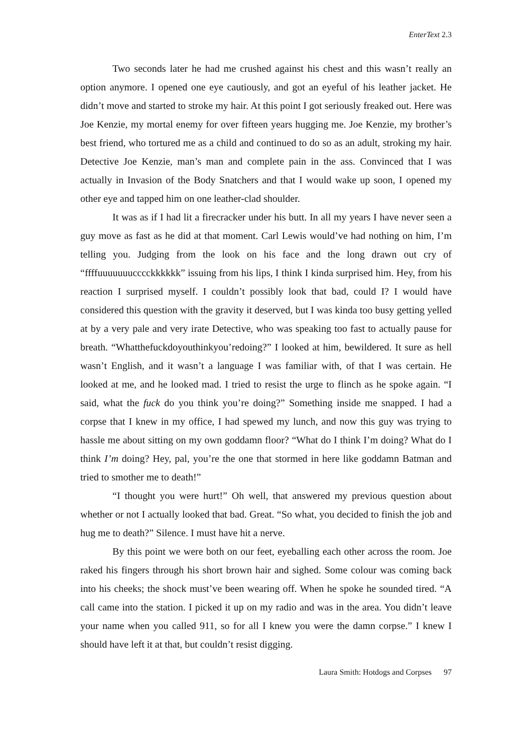EnterText 2.3
Two seconds later he had me crushed against his chest and this wasn’t really an option anymore. I opened one eye cautiously, and got an eyeful of his leather jacket. He didn’t move and started to stroke my hair. At this point I got seriously freaked out. Here was Joe Kenzie, my mortal enemy for over fifteen years hugging me. Joe Kenzie, my brother’s best friend, who tortured me as a child and continued to do so as an adult, stroking my hair. Detective Joe Kenzie, man’s man and complete pain in the ass. Convinced that I was actually in Invasion of the Body Snatchers and that I would wake up soon, I opened my other eye and tapped him on one leather-clad shoulder.
It was as if I had lit a firecracker under his butt. In all my years I have never seen a guy move as fast as he did at that moment. Carl Lewis would’ve had nothing on him, I’m telling you. Judging from the look on his face and the long drawn out cry of “ffffuuuuuuucccckkkkkk” issuing from his lips, I think I kinda surprised him. Hey, from his reaction I surprised myself. I couldn’t possibly look that bad, could I? I would have considered this question with the gravity it deserved, but I was kinda too busy getting yelled at by a very pale and very irate Detective, who was speaking too fast to actually pause for breath. “Whatthefuckdoyouthinkyou’redoing?” I looked at him, bewildered. It sure as hell wasn’t English, and it wasn’t a language I was familiar with, of that I was certain. He looked at me, and he looked mad. I tried to resist the urge to flinch as he spoke again. “I said, what the fuck do you think you’re doing?” Something inside me snapped. I had a corpse that I knew in my office, I had spewed my lunch, and now this guy was trying to hassle me about sitting on my own goddamn floor? “What do I think I’m doing? What do I think I’m doing? Hey, pal, you’re the one that stormed in here like goddamn Batman and tried to smother me to death!”
“I thought you were hurt!” Oh well, that answered my previous question about whether or not I actually looked that bad. Great. “So what, you decided to finish the job and hug me to death?” Silence. I must have hit a nerve.
By this point we were both on our feet, eyeballing each other across the room. Joe raked his fingers through his short brown hair and sighed. Some colour was coming back into his cheeks; the shock must’ve been wearing off. When he spoke he sounded tired. “A call came into the station. I picked it up on my radio and was in the area. You didn’t leave your name when you called 911, so for all I knew you were the damn corpse.” I knew I should have left it at that, but couldn’t resist digging.
Laura Smith: Hotdogs and Corpses 97